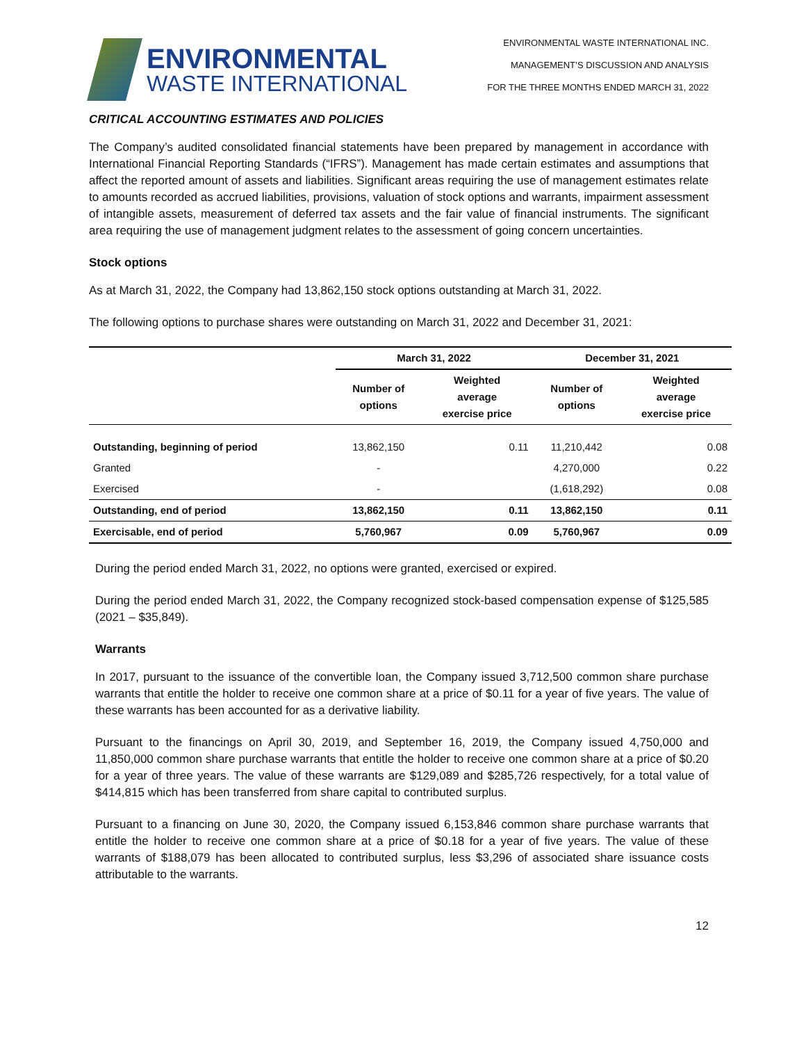ENVIRONMENTAL
WASTE INTERNATIONAL
ENVIRONMENTAL WASTE INTERNATIONAL INC.
MANAGEMENT’S DISCUSSION AND ANALYSIS
FOR THE THREE MONTHS ENDED MARCH 31, 2022
CRITICAL ACCOUNTING ESTIMATES AND POLICIES
The Company’s audited consolidated financial statements have been prepared by management in accordance with International Financial Reporting Standards (“IFRS”). Management has made certain estimates and assumptions that affect the reported amount of assets and liabilities. Significant areas requiring the use of management estimates relate to amounts recorded as accrued liabilities, provisions, valuation of stock options and warrants, impairment assessment of intangible assets, measurement of deferred tax assets and the fair value of financial instruments. The significant area requiring the use of management judgment relates to the assessment of going concern uncertainties.
Stock options
As at March 31, 2022, the Company had 13,862,150 stock options outstanding at March 31, 2022.
The following options to purchase shares were outstanding on March 31, 2022 and December 31, 2021:
| | March 31, 2022 | | December 31, 2021 | |
| --- | --- | --- | --- | --- |
| | Number of options | Weighted average exercise price | Number of options | Weighted average exercise price |
| Outstanding, beginning of period | 13,862,150 | 0.11 | 11,210,442 | 0.08 |
| Granted | - | | 4,270,000 | 0.22 |
| Exercised | - | | (1,618,292) | 0.08 |
| Outstanding, end of period | 13,862,150 | 0.11 | 13,862,150 | 0.11 |
| Exercisable, end of period | 5,760,967 | 0.09 | 5,760,967 | 0.09 |
During the period ended March 31, 2022, no options were granted, exercised or expired.
During the period ended March 31, 2022, the Company recognized stock-based compensation expense of $125,585 (2021 – $35,849).
Warrants
In 2017, pursuant to the issuance of the convertible loan, the Company issued 3,712,500 common share purchase warrants that entitle the holder to receive one common share at a price of $0.11 for a year of five years. The value of these warrants has been accounted for as a derivative liability.
Pursuant to the financings on April 30, 2019, and September 16, 2019, the Company issued 4,750,000 and 11,850,000 common share purchase warrants that entitle the holder to receive one common share at a price of $0.20 for a year of three years. The value of these warrants are $129,089 and $285,726 respectively, for a total value of $414,815 which has been transferred from share capital to contributed surplus.
Pursuant to a financing on June 30, 2020, the Company issued 6,153,846 common share purchase warrants that entitle the holder to receive one common share at a price of $0.18 for a year of five years. The value of these warrants of $188,079 has been allocated to contributed surplus, less $3,296 of associated share issuance costs attributable to the warrants.
12